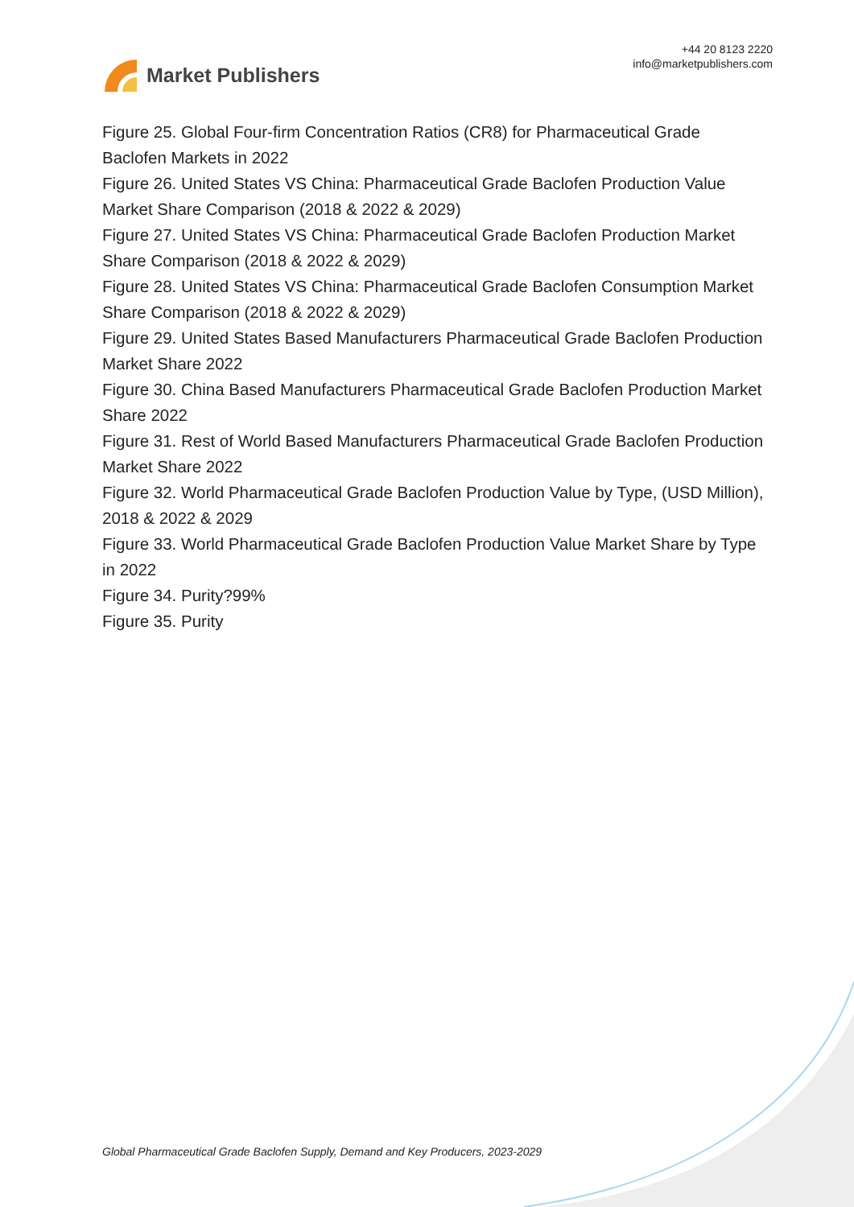Market Publishers
+44 20 8123 2220
info@marketpublishers.com
Figure 25. Global Four-firm Concentration Ratios (CR8) for Pharmaceutical Grade Baclofen Markets in 2022
Figure 26. United States VS China: Pharmaceutical Grade Baclofen Production Value Market Share Comparison (2018 & 2022 & 2029)
Figure 27. United States VS China: Pharmaceutical Grade Baclofen Production Market Share Comparison (2018 & 2022 & 2029)
Figure 28. United States VS China: Pharmaceutical Grade Baclofen Consumption Market Share Comparison (2018 & 2022 & 2029)
Figure 29. United States Based Manufacturers Pharmaceutical Grade Baclofen Production Market Share 2022
Figure 30. China Based Manufacturers Pharmaceutical Grade Baclofen Production Market Share 2022
Figure 31. Rest of World Based Manufacturers Pharmaceutical Grade Baclofen Production Market Share 2022
Figure 32. World Pharmaceutical Grade Baclofen Production Value by Type, (USD Million), 2018 & 2022 & 2029
Figure 33. World Pharmaceutical Grade Baclofen Production Value Market Share by Type in 2022
Figure 34. Purity?99%
Figure 35. Purity
Global Pharmaceutical Grade Baclofen Supply, Demand and Key Producers, 2023-2029